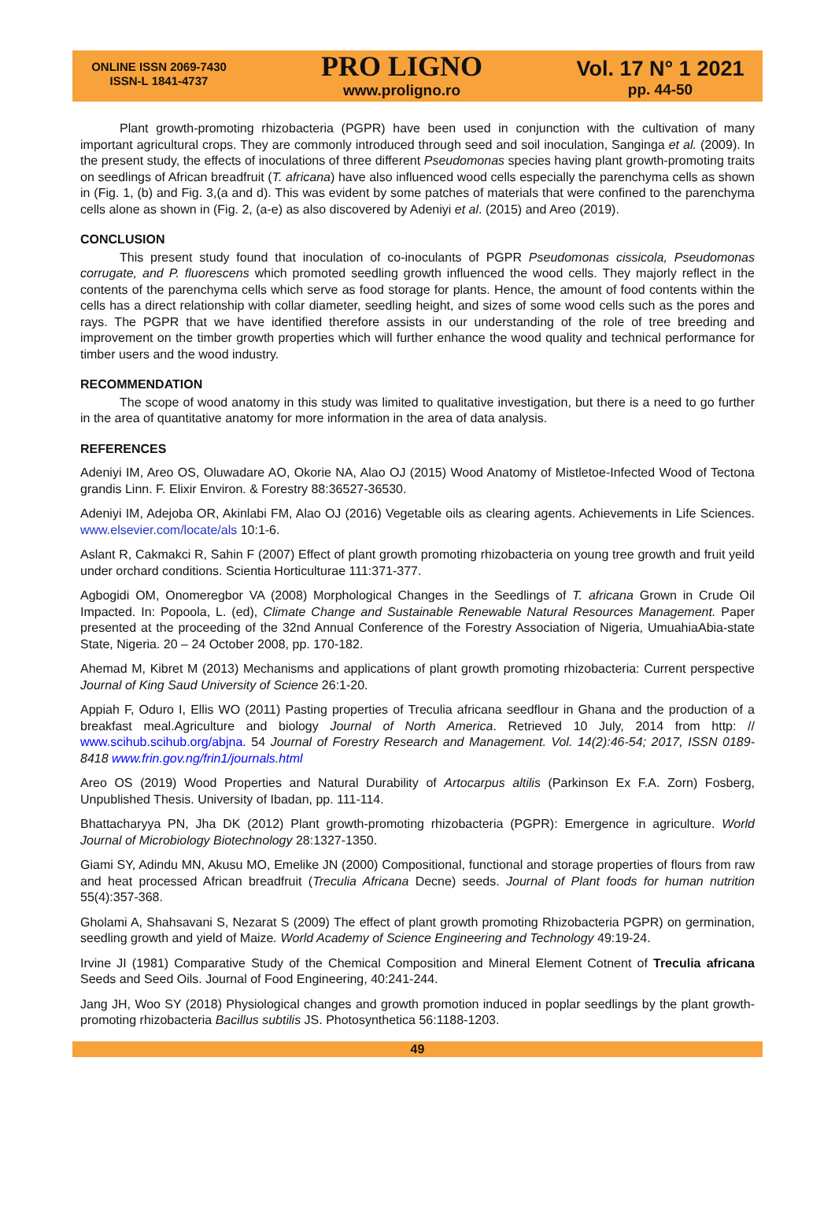ONLINE ISSN 2069-7430
ISSN-L 1841-4737
PRO LIGNO
www.proligno.ro
Vol. 17 N° 1 2021
pp. 44-50
Plant growth-promoting rhizobacteria (PGPR) have been used in conjunction with the cultivation of many important agricultural crops. They are commonly introduced through seed and soil inoculation, Sanginga et al. (2009). In the present study, the effects of inoculations of three different Pseudomonas species having plant growth-promoting traits on seedlings of African breadfruit (T. africana) have also influenced wood cells especially the parenchyma cells as shown in (Fig. 1, (b) and Fig. 3,(a and d). This was evident by some patches of materials that were confined to the parenchyma cells alone as shown in (Fig. 2, (a-e) as also discovered by Adeniyi et al. (2015) and Areo (2019).
CONCLUSION
This present study found that inoculation of co-inoculants of PGPR Pseudomonas cissicola, Pseudomonas corrugate, and P. fluorescens which promoted seedling growth influenced the wood cells. They majorly reflect in the contents of the parenchyma cells which serve as food storage for plants. Hence, the amount of food contents within the cells has a direct relationship with collar diameter, seedling height, and sizes of some wood cells such as the pores and rays. The PGPR that we have identified therefore assists in our understanding of the role of tree breeding and improvement on the timber growth properties which will further enhance the wood quality and technical performance for timber users and the wood industry.
RECOMMENDATION
The scope of wood anatomy in this study was limited to qualitative investigation, but there is a need to go further in the area of quantitative anatomy for more information in the area of data analysis.
REFERENCES
Adeniyi IM, Areo OS, Oluwadare AO, Okorie NA, Alao OJ (2015) Wood Anatomy of Mistletoe-Infected Wood of Tectona grandis Linn. F. Elixir Environ. & Forestry 88:36527-36530.
Adeniyi IM, Adejoba OR, Akinlabi FM, Alao OJ (2016) Vegetable oils as clearing agents. Achievements in Life Sciences. www.elsevier.com/locate/als 10:1-6.
Aslant R, Cakmakci R, Sahin F (2007) Effect of plant growth promoting rhizobacteria on young tree growth and fruit yeild under orchard conditions. Scientia Horticulturae 111:371-377.
Agbogidi OM, Onomeregbor VA (2008) Morphological Changes in the Seedlings of T. africana Grown in Crude Oil Impacted. In: Popoola, L. (ed), Climate Change and Sustainable Renewable Natural Resources Management. Paper presented at the proceeding of the 32nd Annual Conference of the Forestry Association of Nigeria, UmuahiaAbia-state State, Nigeria. 20 – 24 October 2008, pp. 170-182.
Ahemad M, Kibret M (2013) Mechanisms and applications of plant growth promoting rhizobacteria: Current perspective Journal of King Saud University of Science 26:1-20.
Appiah F, Oduro I, Ellis WO (2011) Pasting properties of Treculia africana seedflour in Ghana and the production of a breakfast meal.Agriculture and biology Journal of North America. Retrieved 10 July, 2014 from http: // www.scihub.scihub.org/abjna. 54 Journal of Forestry Research and Management. Vol. 14(2):46-54; 2017, ISSN 0189-8418 www.frin.gov.ng/frin1/journals.html
Areo OS (2019) Wood Properties and Natural Durability of Artocarpus altilis (Parkinson Ex F.A. Zorn) Fosberg, Unpublished Thesis. University of Ibadan, pp. 111-114.
Bhattacharyya PN, Jha DK (2012) Plant growth-promoting rhizobacteria (PGPR): Emergence in agriculture. World Journal of Microbiology Biotechnology 28:1327-1350.
Giami SY, Adindu MN, Akusu MO, Emelike JN (2000) Compositional, functional and storage properties of flours from raw and heat processed African breadfruit (Treculia Africana Decne) seeds. Journal of Plant foods for human nutrition 55(4):357-368.
Gholami A, Shahsavani S, Nezarat S (2009) The effect of plant growth promoting Rhizobacteria PGPR) on germination, seedling growth and yield of Maize. World Academy of Science Engineering and Technology 49:19-24.
Irvine JI (1981) Comparative Study of the Chemical Composition and Mineral Element Cotnent of Treculia africana Seeds and Seed Oils. Journal of Food Engineering, 40:241-244.
Jang JH, Woo SY (2018) Physiological changes and growth promotion induced in poplar seedlings by the plant growth-promoting rhizobacteria Bacillus subtilis JS. Photosynthetica 56:1188-1203.
49